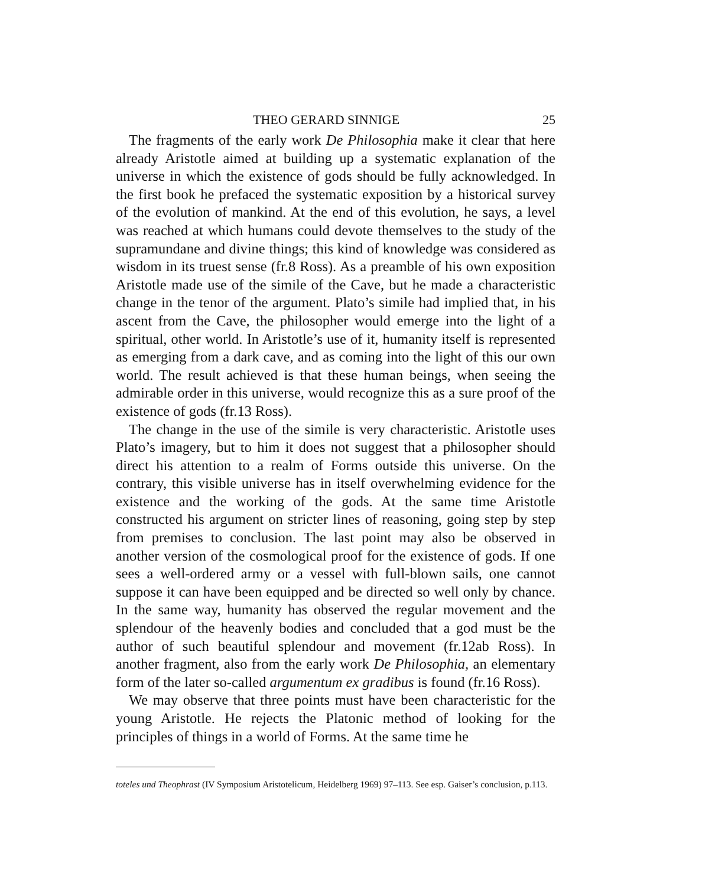THEO GERARD SINNIGE 25
The fragments of the early work De Philosophia make it clear that here already Aristotle aimed at building up a systematic explanation of the universe in which the existence of gods should be fully ack­nowledged. In the first book he prefaced the systematic exposition by a historical survey of the evolution of mankind. At the end of this evolution, he says, a level was reached at which humans could devote themselves to the study of the supramundane and divine things; this kind of knowledge was considered as wisdom in its truest sense (fr.8 Ross). As a preamble of his own exposition Aristotle made use of the simile of the Cave, but he made a characteristic change in the tenor of the argument. Plato’s simile had implied that, in his ascent from the Cave, the philosopher would emerge into the light of a spiritual, other world. In Aristotle’s use of it, humanity itself is repre­sented as emerging from a dark cave, and as coming into the light of this our own world. The result achieved is that these human beings, when seeing the admirable order in this universe, would recognize this as a sure proof of the existence of gods (fr.13 Ross).
The change in the use of the simile is very characteristic. Aristotle uses Plato’s imagery, but to him it does not suggest that a philosopher should direct his attention to a realm of Forms outside this universe. On the contrary, this visible universe has in itself overwhelming evidence for the existence and the working of the gods. At the same time Aristotle constructed his argument on stricter lines of reasoning, going step by step from premises to conclusion. The last point may also be observed in another version of the cosmological proof for the existence of gods. If one sees a well-ordered army or a vessel with full-blown sails, one cannot suppose it can have been equipped and be directed so well only by chance. In the same way, humanity has observed the regular movement and the splendour of the heavenly bodies and concluded that a god must be the author of such beautiful splendour and movement (fr.12ab Ross). In another fragment, also from the early work De Philosophia, an elementary form of the later so-called argumentum ex gradibus is found (fr.16 Ross).
We may observe that three points must have been characteristic for the young Aristotle. He rejects the Platonic method of looking for the principles of things in a world of Forms. At the same time he
toteles und Theophrast (IV Symposium Aristotelicum, Heidelberg 1969) 97–113. See esp. Gaiser’s conclusion, p.113.